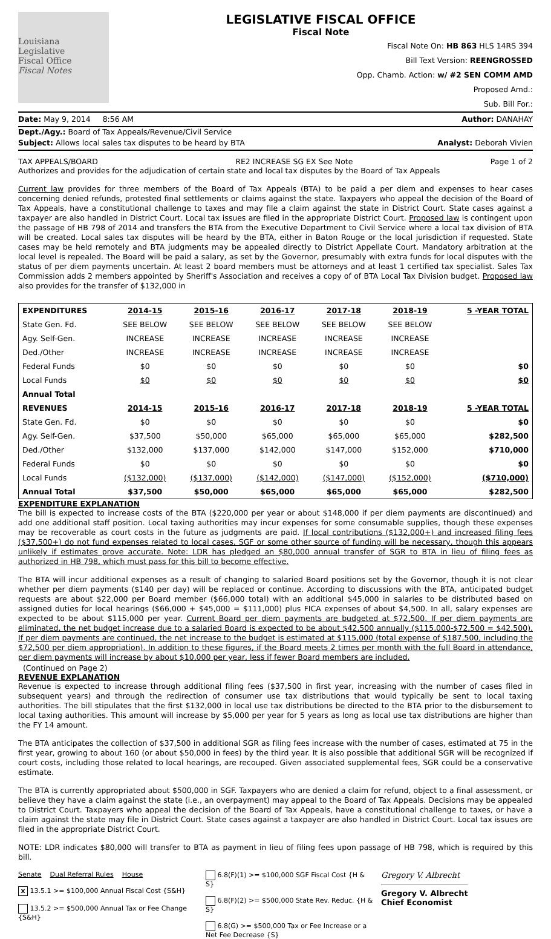Louisiana
Legislative
Fiscal Office
Fiscal Notes
LEGISLATIVE FISCAL OFFICE
Fiscal Note
Fiscal Note On: HB 863 HLS 14RS 394
Bill Text Version: REENGROSSED
Opp. Chamb. Action: w/ #2 SEN COMM AMD
Proposed Amd.:
Sub. Bill For.:
Date: May 9, 2014 8:56 AM Author: DANAHAY
Dept./Agy.: Board of Tax Appeals/Revenue/Civil Service
Subject: Allows local sales tax disputes to be heard by BTA Analyst: Deborah Vivien
TAX APPEALS/BOARD RE2 INCREASE SG EX See Note Page 1 of 2
Authorizes and provides for the adjudication of certain state and local tax disputes by the Board of Tax Appeals
Current law provides for three members of the Board of Tax Appeals (BTA) to be paid a per diem and expenses to hear cases concerning denied refunds, protested final settlements or claims against the state. Taxpayers who appeal the decision of the Board of Tax Appeals, have a constitutional challenge to taxes and may file a claim against the state in District Court. State cases against a taxpayer are also handled in District Court. Local tax issues are filed in the appropriate District Court. Proposed law is contingent upon the passage of HB 798 of 2014 and transfers the BTA from the Executive Department to Civil Service where a local tax division of BTA will be created. Local sales tax disputes will be heard by the BTA, either in Baton Rouge or the local jurisdiction if requested. State cases may be held remotely and BTA judgments may be appealed directly to District Appellate Court. Mandatory arbitration at the local level is repealed. The Board will be paid a salary, as set by the Governor, presumably with extra funds for local disputes with the status of per diem payments uncertain. At least 2 board members must be attorneys and at least 1 certified tax specialist. Sales Tax Commission adds 2 members appointed by Sheriff's Association and receives a copy of of BTA Local Tax Division budget. Proposed law also provides for the transfer of $132,000 in
| EXPENDITURES | 2014-15 | 2015-16 | 2016-17 | 2017-18 | 2018-19 | 5 -YEAR TOTAL |
| --- | --- | --- | --- | --- | --- | --- |
| State Gen. Fd. | SEE BELOW | SEE BELOW | SEE BELOW | SEE BELOW | SEE BELOW | |
| Agy. Self-Gen. | INCREASE | INCREASE | INCREASE | INCREASE | INCREASE | |
| Ded./Other | INCREASE | INCREASE | INCREASE | INCREASE | INCREASE | |
| Federal Funds | $0 | $0 | $0 | $0 | $0 | $0 |
| Local Funds | $0 | $0 | $0 | $0 | $0 | $0 |
| Annual Total | | | | | | |
| REVENUES | 2014-15 | 2015-16 | 2016-17 | 2017-18 | 2018-19 | 5 -YEAR TOTAL |
| State Gen. Fd. | $0 | $0 | $0 | $0 | $0 | $0 |
| Agy. Self-Gen. | $37,500 | $50,000 | $65,000 | $65,000 | $65,000 | $282,500 |
| Ded./Other | $132,000 | $137,000 | $142,000 | $147,000 | $152,000 | $710,000 |
| Federal Funds | $0 | $0 | $0 | $0 | $0 | $0 |
| Local Funds | ($132,000) | ($137,000) | ($142,000) | ($147,000) | ($152,000) | ($710,000) |
| Annual Total | $37,500 | $50,000 | $65,000 | $65,000 | $65,000 | $282,500 |
EXPENDITURE EXPLANATION
The bill is expected to increase costs of the BTA ($220,000 per year or about $148,000 if per diem payments are discontinued) and add one additional staff position. Local taxing authorities may incur expenses for some consumable supplies, though these expenses may be recoverable as court costs in the future as judgments are paid. If local contributions ($132,000+) and increased filing fees ($37,500+) do not fund expenses related to local cases, SGF or some other source of funding will be necessary, though this appears unlikely if estimates prove accurate. Note: LDR has pledged an $80,000 annual transfer of SGR to BTA in lieu of filing fees as authorized in HB 798, which must pass for this bill to become effective.
The BTA will incur additional expenses as a result of changing to salaried Board positions set by the Governor, though it is not clear whether per diem payments ($140 per day) will be replaced or continue. According to discussions with the BTA, anticipated budget requests are about $22,000 per Board member ($66,000 total) with an additional $45,000 in salaries to be distributed based on assigned duties for local hearings ($66,000 + $45,000 = $111,000) plus FICA expenses of about $4,500. In all, salary expenses are expected to be about $115,000 per year. Current Board per diem payments are budgeted at $72,500. If per diem payments are eliminated, the net budget increase due to a salaried Board is expected to be about $42,500 annually ($115,000-$72,500 = $42,500). If per diem payments are continued, the net increase to the budget is estimated at $115,000 (total expense of $187,500, including the $72,500 per diem appropriation). In addition to these figures, if the Board meets 2 times per month with the full Board in attendance, per diem payments will increase by about $10,000 per year, less if fewer Board members are included.
(Continued on Page 2)
REVENUE EXPLANATION
Revenue is expected to increase through additional filing fees ($37,500 in first year, increasing with the number of cases filed in subsequent years) and through the redirection of consumer use tax distributions that would typically be sent to local taxing authorities. The bill stipulates that the first $132,000 in local use tax distributions be directed to the BTA prior to the disbursement to local taxing authorities. This amount will increase by $5,000 per year for 5 years as long as local use tax distributions are higher than the FY 14 amount.
The BTA anticipates the collection of $37,500 in additional SGR as filing fees increase with the number of cases, estimated at 75 in the first year, growing to about 160 (or about $50,000 in fees) by the third year. It is also possible that additional SGR will be recognized if court costs, including those related to local hearings, are recouped. Given associated supplemental fees, SGR could be a conservative estimate.
The BTA is currently appropriated about $500,000 in SGF. Taxpayers who are denied a claim for refund, object to a final assessment, or believe they have a claim against the state (i.e., an overpayment) may appeal to the Board of Tax Appeals. Decisions may be appealed to District Court. Taxpayers who appeal the decision of the Board of Tax Appeals, have a constitutional challenge to taxes, or have a claim against the state may file in District Court. State cases against a taxpayer are also handled in District Court. Local tax issues are filed in the appropriate District Court.
NOTE: LDR indicates $80,000 will transfer to BTA as payment in lieu of filing fees upon passage of HB 798, which is required by this bill.
Senate Dual Referral Rules House
x 13.5.1 >= $100,000 Annual Fiscal Cost {S&H}
13.5.2 >= $500,000 Annual Tax or Fee Change {S&H}
6.8(F)(1) >= $100,000 SGF Fiscal Cost {H & S}
6.8(F)(2) >= $500,000 State Rev. Reduc. {H & S}
6.8(G) >= $500,000 Tax or Fee Increase or a Net Fee Decrease {S}
Gregory V. Albrecht
Gregory V. Albrecht
Chief Economist